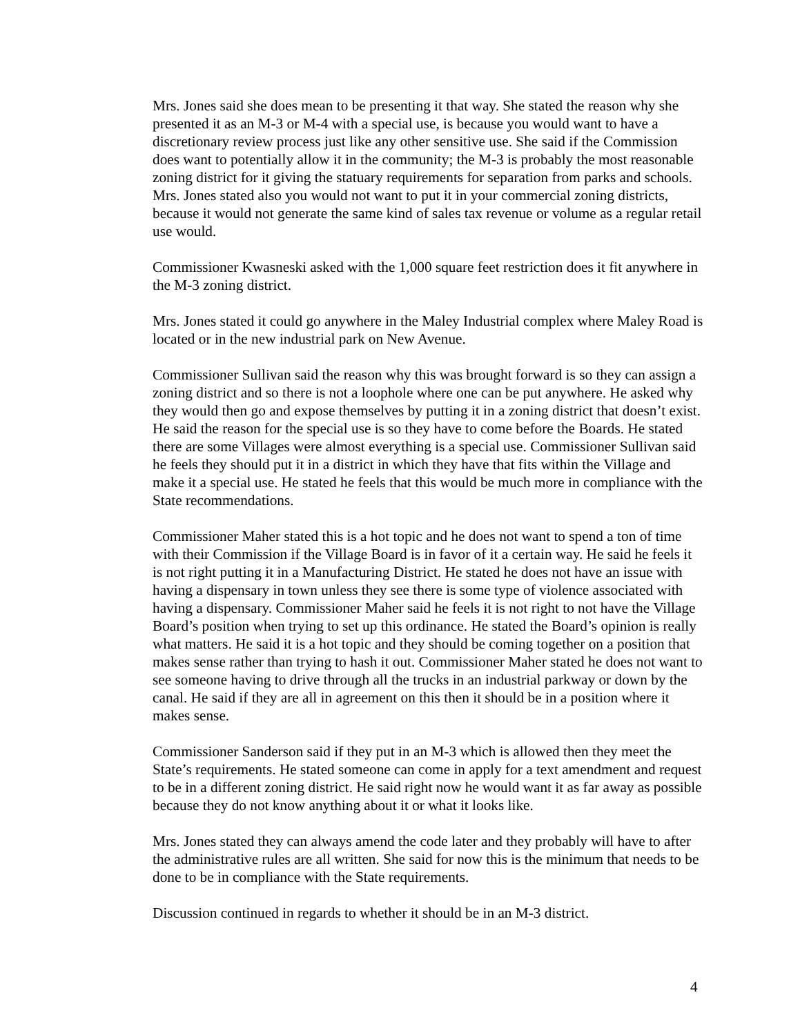Mrs. Jones said she does mean to be presenting it that way. She stated the reason why she presented it as an M-3 or M-4 with a special use, is because you would want to have a discretionary review process just like any other sensitive use. She said if the Commission does want to potentially allow it in the community; the M-3 is probably the most reasonable zoning district for it giving the statuary requirements for separation from parks and schools. Mrs. Jones stated also you would not want to put it in your commercial zoning districts, because it would not generate the same kind of sales tax revenue or volume as a regular retail use would.
Commissioner Kwasneski asked with the 1,000 square feet restriction does it fit anywhere in the M-3 zoning district.
Mrs. Jones stated it could go anywhere in the Maley Industrial complex where Maley Road is located or in the new industrial park on New Avenue.
Commissioner Sullivan said the reason why this was brought forward is so they can assign a zoning district and so there is not a loophole where one can be put anywhere. He asked why they would then go and expose themselves by putting it in a zoning district that doesn’t exist. He said the reason for the special use is so they have to come before the Boards. He stated there are some Villages were almost everything is a special use. Commissioner Sullivan said he feels they should put it in a district in which they have that fits within the Village and make it a special use. He stated he feels that this would be much more in compliance with the State recommendations.
Commissioner Maher stated this is a hot topic and he does not want to spend a ton of time with their Commission if the Village Board is in favor of it a certain way. He said he feels it is not right putting it in a Manufacturing District. He stated he does not have an issue with having a dispensary in town unless they see there is some type of violence associated with having a dispensary. Commissioner Maher said he feels it is not right to not have the Village Board’s position when trying to set up this ordinance. He stated the Board’s opinion is really what matters. He said it is a hot topic and they should be coming together on a position that makes sense rather than trying to hash it out. Commissioner Maher stated he does not want to see someone having to drive through all the trucks in an industrial parkway or down by the canal. He said if they are all in agreement on this then it should be in a position where it makes sense.
Commissioner Sanderson said if they put in an M-3 which is allowed then they meet the State’s requirements. He stated someone can come in apply for a text amendment and request to be in a different zoning district. He said right now he would want it as far away as possible because they do not know anything about it or what it looks like.
Mrs. Jones stated they can always amend the code later and they probably will have to after the administrative rules are all written. She said for now this is the minimum that needs to be done to be in compliance with the State requirements.
Discussion continued in regards to whether it should be in an M-3 district.
4